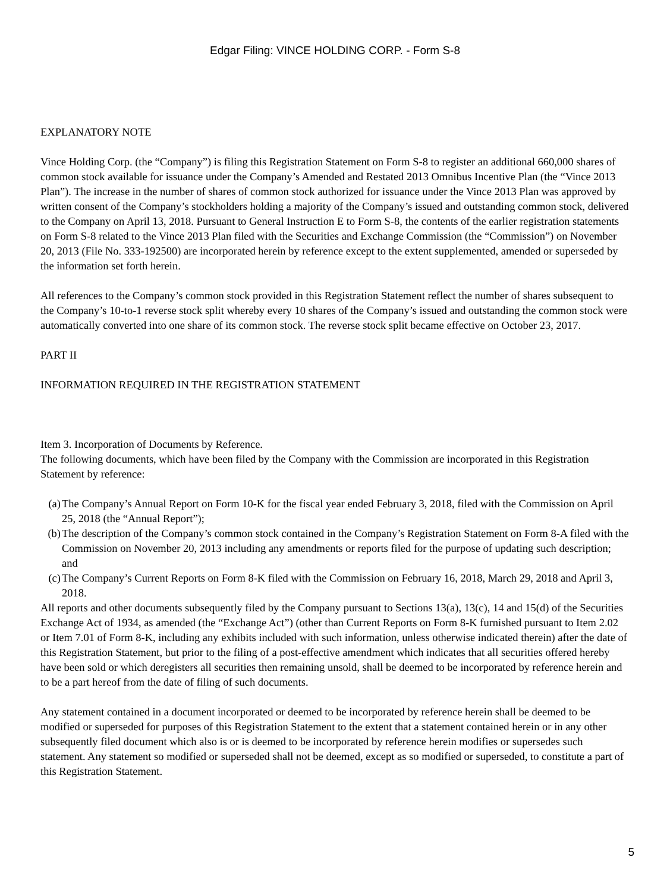Edgar Filing: VINCE HOLDING CORP. - Form S-8
EXPLANATORY NOTE
Vince Holding Corp. (the “Company”) is filing this Registration Statement on Form S-8 to register an additional 660,000 shares of common stock available for issuance under the Company’s Amended and Restated 2013 Omnibus Incentive Plan (the “Vince 2013 Plan”). The increase in the number of shares of common stock authorized for issuance under the Vince 2013 Plan was approved by written consent of the Company’s stockholders holding a majority of the Company’s issued and outstanding common stock, delivered to the Company on April 13, 2018. Pursuant to General Instruction E to Form S-8, the contents of the earlier registration statements on Form S-8 related to the Vince 2013 Plan filed with the Securities and Exchange Commission (the “Commission”) on November 20, 2013 (File No. 333-192500) are incorporated herein by reference except to the extent supplemented, amended or superseded by the information set forth herein.
All references to the Company’s common stock provided in this Registration Statement reflect the number of shares subsequent to the Company’s 10-to-1 reverse stock split whereby every 10 shares of the Company’s issued and outstanding the common stock were automatically converted into one share of its common stock. The reverse stock split became effective on October 23, 2017.
PART II
INFORMATION REQUIRED IN THE REGISTRATION STATEMENT
Item 3. Incorporation of Documents by Reference.
The following documents, which have been filed by the Company with the Commission are incorporated in this Registration Statement by reference:
(a) The Company’s Annual Report on Form 10-K for the fiscal year ended February 3, 2018, filed with the Commission on April 25, 2018 (the “Annual Report”);
(b) The description of the Company’s common stock contained in the Company’s Registration Statement on Form 8-A filed with the Commission on November 20, 2013 including any amendments or reports filed for the purpose of updating such description; and
(c) The Company’s Current Reports on Form 8-K filed with the Commission on February 16, 2018, March 29, 2018 and April 3, 2018.
All reports and other documents subsequently filed by the Company pursuant to Sections 13(a), 13(c), 14 and 15(d) of the Securities Exchange Act of 1934, as amended (the “Exchange Act”) (other than Current Reports on Form 8-K furnished pursuant to Item 2.02 or Item 7.01 of Form 8-K, including any exhibits included with such information, unless otherwise indicated therein) after the date of this Registration Statement, but prior to the filing of a post-effective amendment which indicates that all securities offered hereby have been sold or which deregisters all securities then remaining unsold, shall be deemed to be incorporated by reference herein and to be a part hereof from the date of filing of such documents.
Any statement contained in a document incorporated or deemed to be incorporated by reference herein shall be deemed to be modified or superseded for purposes of this Registration Statement to the extent that a statement contained herein or in any other subsequently filed document which also is or is deemed to be incorporated by reference herein modifies or supersedes such statement. Any statement so modified or superseded shall not be deemed, except as so modified or superseded, to constitute a part of this Registration Statement.
5